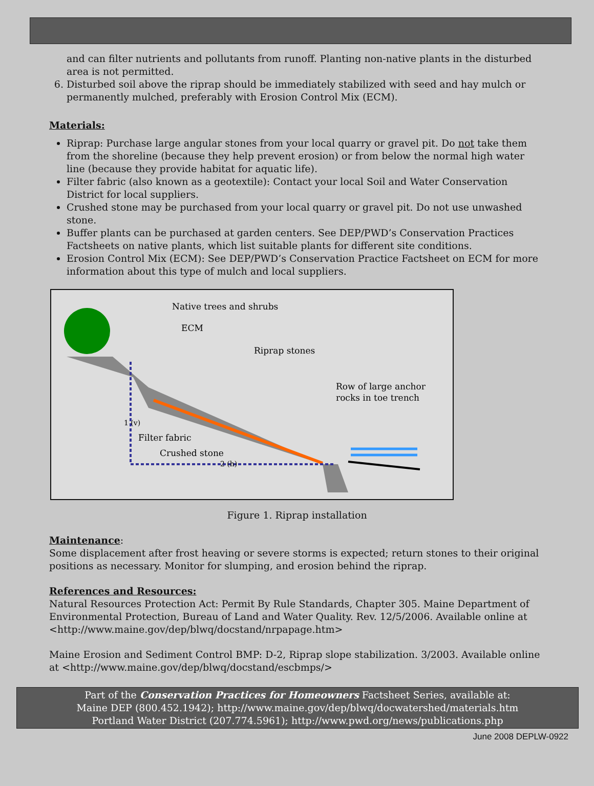and can filter nutrients and pollutants from runoff. Planting non-native plants in the disturbed area is not permitted.
6. Disturbed soil above the riprap should be immediately stabilized with seed and hay mulch or permanently mulched, preferably with Erosion Control Mix (ECM).
Materials:
Riprap: Purchase large angular stones from your local quarry or gravel pit. Do not take them from the shoreline (because they help prevent erosion) or from below the normal high water line (because they provide habitat for aquatic life).
Filter fabric (also known as a geotextile): Contact your local Soil and Water Conservation District for local suppliers.
Crushed stone may be purchased from your local quarry or gravel pit. Do not use unwashed stone.
Buffer plants can be purchased at garden centers. See DEP/PWD’s Conservation Practices Factsheets on native plants, which list suitable plants for different site conditions.
Erosion Control Mix (ECM): See DEP/PWD’s Conservation Practice Factsheet on ECM for more information about this type of mulch and local suppliers.
Native trees and shrubs
ECM
Riprap stones
Row of large anchor
rocks in toe trench
1 (v)
Filter fabric
Crushed stone
2 (h)
Figure 1. Riprap installation
Maintenance:
Some displacement after frost heaving or severe storms is expected; return stones to their original positions as necessary. Monitor for slumping, and erosion behind the riprap.
References and Resources:
Natural Resources Protection Act: Permit By Rule Standards, Chapter 305. Maine Department of Environmental Protection, Bureau of Land and Water Quality. Rev. 12/5/2006. Available online at <http://www.maine.gov/dep/blwq/docstand/nrpapage.htm>
Maine Erosion and Sediment Control BMP: D-2, Riprap slope stabilization. 3/2003. Available online at <http://www.maine.gov/dep/blwq/docstand/escbmps/>
Part of the Conservation Practices for Homeowners Factsheet Series, available at:
Maine DEP (800.452.1942); http://www.maine.gov/dep/blwq/docwatershed/materials.htm
Portland Water District (207.774.5961); http://www.pwd.org/news/publications.php
June 2008 DEPLW-0922